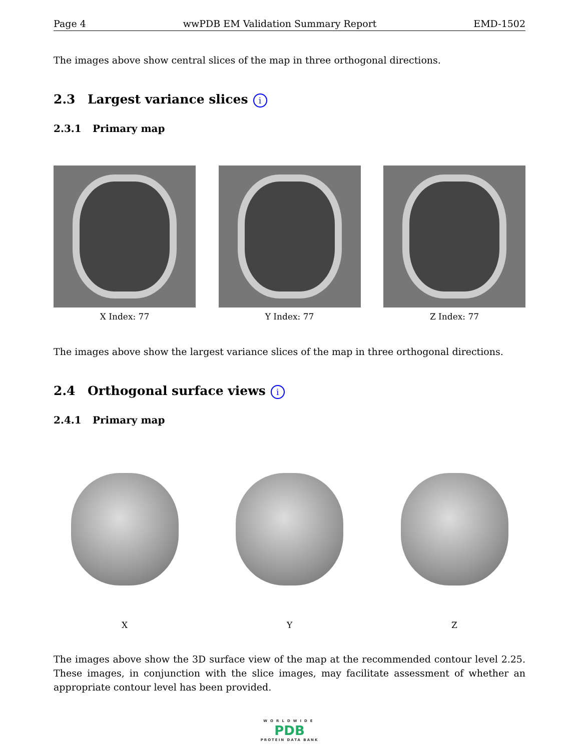Page 4 wwPDB EM Validation Summary Report EMD-1502
The images above show central slices of the map in three orthogonal directions.
2.3 Largest variance slices i
2.3.1 Primary map
X Index: 77 Y Index: 77 Z Index: 77
The images above show the largest variance slices of the map in three orthogonal directions.
2.4 Orthogonal surface views i
2.4.1 Primary map
X Y Z
The images above show the 3D surface view of the map at the recommended contour level 2.25. These images, in conjunction with the slice images, may facilitate assessment of whether an appropriate contour level has been provided.
WORLDWIDE
PDB
PROTEIN DATA BANK